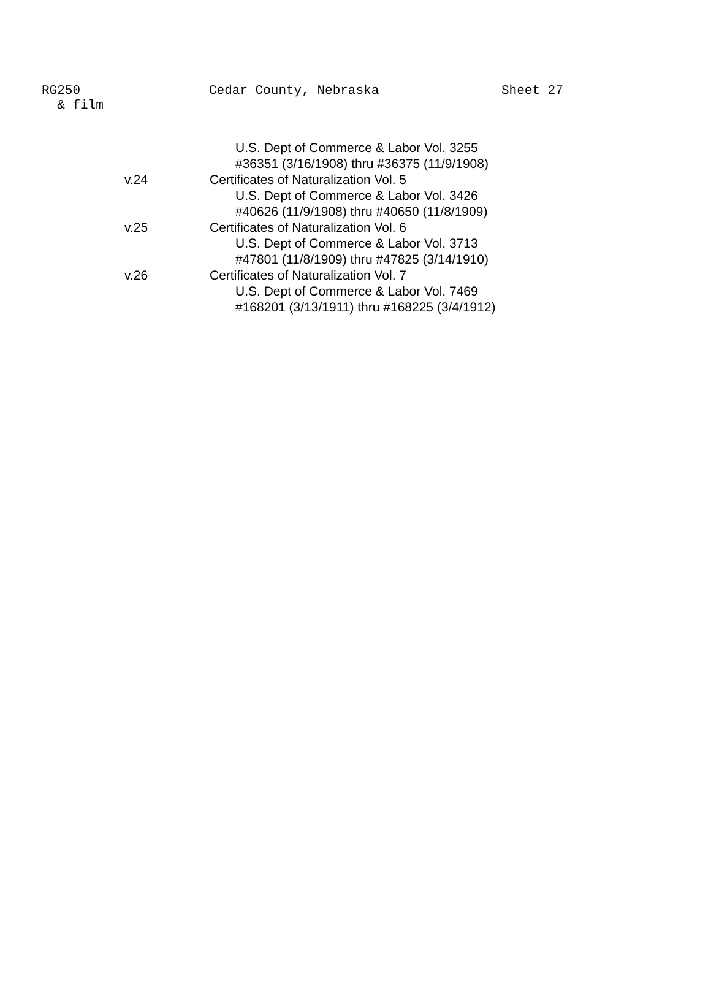RG250
& film
Cedar County, Nebraska Sheet 27
U.S. Dept of Commerce & Labor Vol. 3255
#36351 (3/16/1908) thru #36375 (11/9/1908)
v.24 Certificates of Naturalization Vol. 5
U.S. Dept of Commerce & Labor Vol. 3426
#40626 (11/9/1908) thru #40650 (11/8/1909)
v.25 Certificates of Naturalization Vol. 6
U.S. Dept of Commerce & Labor Vol. 3713
#47801 (11/8/1909) thru #47825 (3/14/1910)
v.26 Certificates of Naturalization Vol. 7
U.S. Dept of Commerce & Labor Vol. 7469
#168201 (3/13/1911) thru #168225 (3/4/1912)